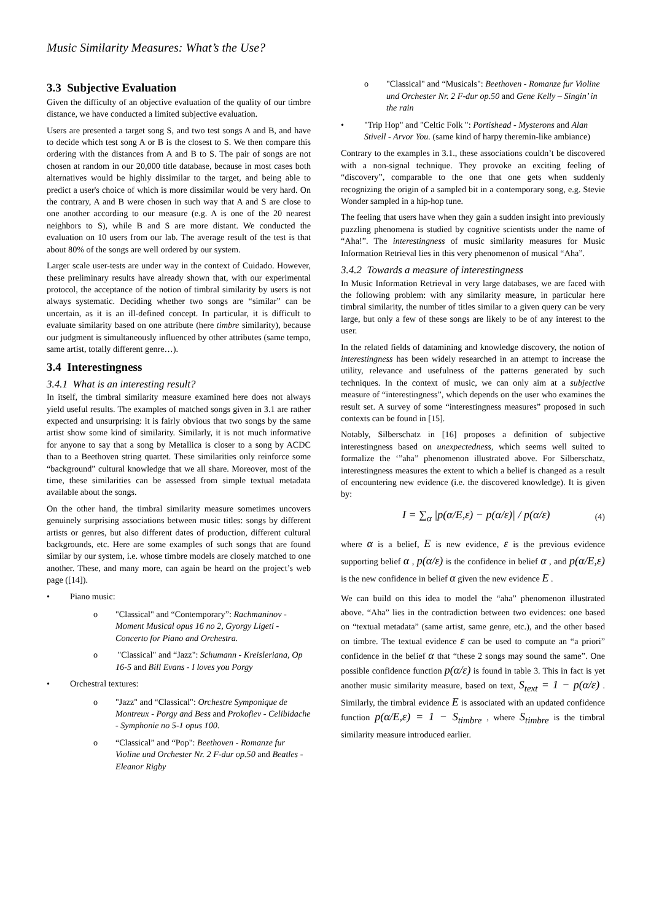Music Similarity Measures: What’s the Use?
3.3 Subjective Evaluation
Given the difficulty of an objective evaluation of the quality of our timbre distance, we have conducted a limited subjective evaluation.
Users are presented a target song S, and two test songs A and B, and have to decide which test song A or B is the closest to S. We then compare this ordering with the distances from A and B to S. The pair of songs are not chosen at random in our 20,000 title database, because in most cases both alternatives would be highly dissimilar to the target, and being able to predict a user's choice of which is more dissimilar would be very hard. On the contrary, A and B were chosen in such way that A and S are close to one another according to our measure (e.g. A is one of the 20 nearest neighbors to S), while B and S are more distant. We conducted the evaluation on 10 users from our lab. The average result of the test is that about 80% of the songs are well ordered by our system.
Larger scale user-tests are under way in the context of Cuidado. However, these preliminary results have already shown that, with our experimental protocol, the acceptance of the notion of timbral similarity by users is not always systematic. Deciding whether two songs are “similar” can be uncertain, as it is an ill-defined concept. In particular, it is difficult to evaluate similarity based on one attribute (here timbre similarity), because our judgment is simultaneously influenced by other attributes (same tempo, same artist, totally different genre…).
3.4 Interestingness
3.4.1 What is an interesting result?
In itself, the timbral similarity measure examined here does not always yield useful results. The examples of matched songs given in 3.1 are rather expected and unsurprising: it is fairly obvious that two songs by the same artist show some kind of similarity. Similarly, it is not much informative for anyone to say that a song by Metallica is closer to a song by ACDC than to a Beethoven string quartet. These similarities only reinforce some “background” cultural knowledge that we all share. Moreover, most of the time, these similarities can be assessed from simple textual metadata available about the songs.
On the other hand, the timbral similarity measure sometimes uncovers genuinely surprising associations between music titles: songs by different artists or genres, but also different dates of production, different cultural backgrounds, etc. Here are some examples of such songs that are found similar by our system, i.e. whose timbre models are closely matched to one another. These, and many more, can again be heard on the project’s web page ([14]).
• Piano music:
o "Classical" and “Contemporary”: Rachmaninov - Moment Musical opus 16 no 2, Gyorgy Ligeti - Concerto for Piano and Orchestra.
o "Classical" and “Jazz": Schumann - Kreisleriana, Op 16-5 and Bill Evans - I loves you Porgy
• Orchestral textures:
o "Jazz" and “Classical": Orchestre Symponique de Montreux - Porgy and Bess and Prokofiev - Celibidache - Symphonie no 5-1 opus 100.
o “Classical” and “Pop": Beethoven - Romanze fur Violine und Orchester Nr. 2 F-dur op.50 and Beatles - Eleanor Rigby
o "Classical" and “Musicals": Beethoven - Romanze fur Violine und Orchester Nr. 2 F-dur op.50 and Gene Kelly – Singin’ in the rain
• "Trip Hop" and "Celtic Folk ": Portishead - Mysterons and Alan Stivell - Arvor You. (same kind of harpy theremin-like ambiance)
Contrary to the examples in 3.1., these associations couldn’t be discovered with a non-signal technique. They provoke an exciting feeling of “discovery”, comparable to the one that one gets when suddenly recognizing the origin of a sampled bit in a contemporary song, e.g. Stevie Wonder sampled in a hip-hop tune.
The feeling that users have when they gain a sudden insight into previously puzzling phenomena is studied by cognitive scientists under the name of “Aha!”. The interestingness of music similarity measures for Music Information Retrieval lies in this very phenomenon of musical “Aha”.
3.4.2 Towards a measure of interestingness
In Music Information Retrieval in very large databases, we are faced with the following problem: with any similarity measure, in particular here timbral similarity, the number of titles similar to a given query can be very large, but only a few of these songs are likely to be of any interest to the user.
In the related fields of datamining and knowledge discovery, the notion of interestingness has been widely researched in an attempt to increase the utility, relevance and usefulness of the patterns generated by such techniques. In the context of music, we can only aim at a subjective measure of “interestingness”, which depends on the user who examines the result set. A survey of some “interestingness measures” proposed in such contexts can be found in [15].
Notably, Silberschatz in [16] proposes a definition of subjective interestingness based on unexpectedness, which seems well suited to formalize the ‘”aha” phenomenon illustrated above. For Silberschatz, interestingness measures the extent to which a belief is changed as a result of encountering new evidence (i.e. the discovered knowledge). It is given by:
I = ∑<sub>α</sub> |p(α/E,ε) − p(α/ε)| / p(α/ε) (4)
where α is a belief, E is new evidence, ε is the previous evidence supporting belief α , p(α/ε) is the confidence in belief α , and p(α/E,ε) is the new confidence in belief α given the new evidence E .
We can build on this idea to model the “aha” phenomenon illustrated above. “Aha” lies in the contradiction between two evidences: one based on “textual metadata” (same artist, same genre, etc.), and the other based on timbre. The textual evidence ε can be used to compute an “a priori” confidence in the belief α that “these 2 songs may sound the same”. One possible confidence function p(α/ε) is found in table 3. This in fact is yet another music similarity measure, based on text, S<sub>text</sub> = 1 − p(α/ε) . Similarly, the timbral evidence E is associated with an updated confidence function p(α/E,ε) = 1 − S<sub>timbre</sub> , where S<sub>timbre</sub> is the timbral similarity measure introduced earlier.